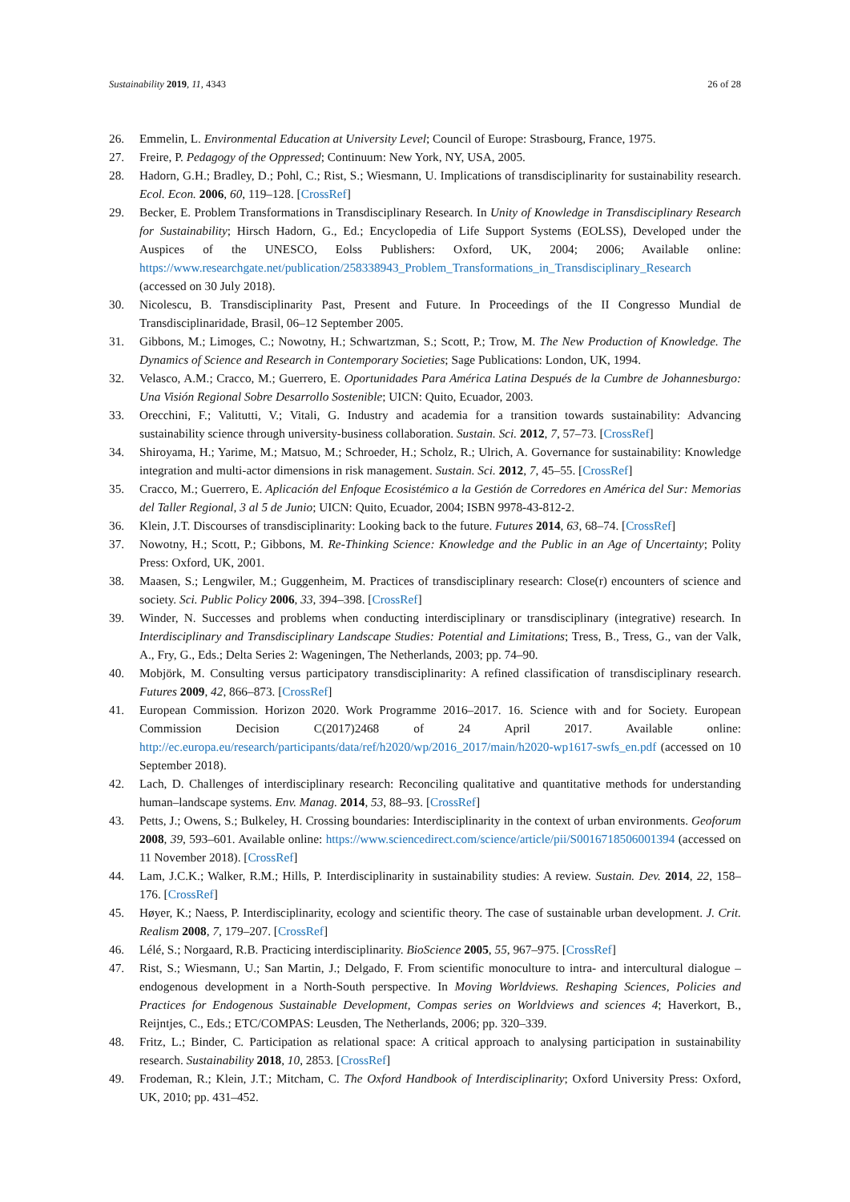Sustainability 2019, 11, 4343 26 of 28
26. Emmelin, L. Environmental Education at University Level; Council of Europe: Strasbourg, France, 1975.
27. Freire, P. Pedagogy of the Oppressed; Continuum: New York, NY, USA, 2005.
28. Hadorn, G.H.; Bradley, D.; Pohl, C.; Rist, S.; Wiesmann, U. Implications of transdisciplinarity for sustainability research. Ecol. Econ. 2006, 60, 119–128. [CrossRef]
29. Becker, E. Problem Transformations in Transdisciplinary Research. In Unity of Knowledge in Transdisciplinary Research for Sustainability; Hirsch Hadorn, G., Ed.; Encyclopedia of Life Support Systems (EOLSS), Developed under the Auspices of the UNESCO, Eolss Publishers: Oxford, UK, 2004; 2006; Available online: https://www.researchgate.net/publication/258338943_Problem_Transformations_in_Transdisciplinary_Research (accessed on 30 July 2018).
30. Nicolescu, B. Transdisciplinarity Past, Present and Future. In Proceedings of the II Congresso Mundial de Transdisciplinaridade, Brasil, 06–12 September 2005.
31. Gibbons, M.; Limoges, C.; Nowotny, H.; Schwartzman, S.; Scott, P.; Trow, M. The New Production of Knowledge. The Dynamics of Science and Research in Contemporary Societies; Sage Publications: London, UK, 1994.
32. Velasco, A.M.; Cracco, M.; Guerrero, E. Oportunidades Para América Latina Después de la Cumbre de Johannesburgo: Una Visión Regional Sobre Desarrollo Sostenible; UICN: Quito, Ecuador, 2003.
33. Orecchini, F.; Valitutti, V.; Vitali, G. Industry and academia for a transition towards sustainability: Advancing sustainability science through university-business collaboration. Sustain. Sci. 2012, 7, 57–73. [CrossRef]
34. Shiroyama, H.; Yarime, M.; Matsuo, M.; Schroeder, H.; Scholz, R.; Ulrich, A. Governance for sustainability: Knowledge integration and multi-actor dimensions in risk management. Sustain. Sci. 2012, 7, 45–55. [CrossRef]
35. Cracco, M.; Guerrero, E. Aplicación del Enfoque Ecosistémico a la Gestión de Corredores en América del Sur: Memorias del Taller Regional, 3 al 5 de Junio; UICN: Quito, Ecuador, 2004; ISBN 9978-43-812-2.
36. Klein, J.T. Discourses of transdisciplinarity: Looking back to the future. Futures 2014, 63, 68–74. [CrossRef]
37. Nowotny, H.; Scott, P.; Gibbons, M. Re-Thinking Science: Knowledge and the Public in an Age of Uncertainty; Polity Press: Oxford, UK, 2001.
38. Maasen, S.; Lengwiler, M.; Guggenheim, M. Practices of transdisciplinary research: Close(r) encounters of science and society. Sci. Public Policy 2006, 33, 394–398. [CrossRef]
39. Winder, N. Successes and problems when conducting interdisciplinary or transdisciplinary (integrative) research. In Interdisciplinary and Transdisciplinary Landscape Studies: Potential and Limitations; Tress, B., Tress, G., van der Valk, A., Fry, G., Eds.; Delta Series 2: Wageningen, The Netherlands, 2003; pp. 74–90.
40. Mobjörk, M. Consulting versus participatory transdisciplinarity: A refined classification of transdisciplinary research. Futures 2009, 42, 866–873. [CrossRef]
41. European Commission. Horizon 2020. Work Programme 2016–2017. 16. Science with and for Society. European Commission Decision C(2017)2468 of 24 April 2017. Available online: http://ec.europa.eu/research/participants/data/ref/h2020/wp/2016_2017/main/h2020-wp1617-swfs_en.pdf (accessed on 10 September 2018).
42. Lach, D. Challenges of interdisciplinary research: Reconciling qualitative and quantitative methods for understanding human–landscape systems. Env. Manag. 2014, 53, 88–93. [CrossRef]
43. Petts, J.; Owens, S.; Bulkeley, H. Crossing boundaries: Interdisciplinarity in the context of urban environments. Geoforum 2008, 39, 593–601. Available online: https://www.sciencedirect.com/science/article/pii/S0016718506001394 (accessed on 11 November 2018). [CrossRef]
44. Lam, J.C.K.; Walker, R.M.; Hills, P. Interdisciplinarity in sustainability studies: A review. Sustain. Dev. 2014, 22, 158–176. [CrossRef]
45. Høyer, K.; Naess, P. Interdisciplinarity, ecology and scientific theory. The case of sustainable urban development. J. Crit. Realism 2008, 7, 179–207. [CrossRef]
46. Lélé, S.; Norgaard, R.B. Practicing interdisciplinarity. BioScience 2005, 55, 967–975. [CrossRef]
47. Rist, S.; Wiesmann, U.; San Martin, J.; Delgado, F. From scientific monoculture to intra- and intercultural dialogue – endogenous development in a North-South perspective. In Moving Worldviews. Reshaping Sciences, Policies and Practices for Endogenous Sustainable Development, Compas series on Worldviews and sciences 4; Haverkort, B., Reijntjes, C., Eds.; ETC/COMPAS: Leusden, The Netherlands, 2006; pp. 320–339.
48. Fritz, L.; Binder, C. Participation as relational space: A critical approach to analysing participation in sustainability research. Sustainability 2018, 10, 2853. [CrossRef]
49. Frodeman, R.; Klein, J.T.; Mitcham, C. The Oxford Handbook of Interdisciplinarity; Oxford University Press: Oxford, UK, 2010; pp. 431–452.